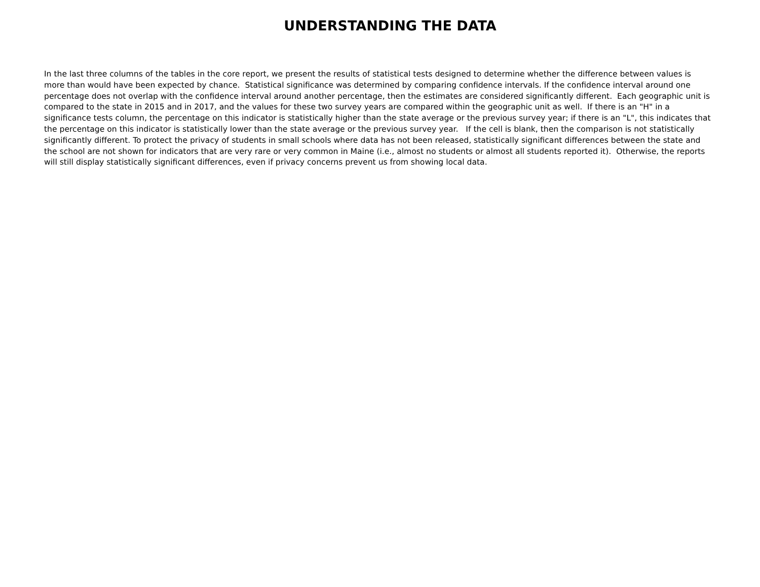UNDERSTANDING THE DATA
In the last three columns of the tables in the core report, we present the results of statistical tests designed to determine whether the difference between values is more than would have been expected by chance. Statistical significance was determined by comparing confidence intervals. If the confidence interval around one percentage does not overlap with the confidence interval around another percentage, then the estimates are considered significantly different. Each geographic unit is compared to the state in 2015 and in 2017, and the values for these two survey years are compared within the geographic unit as well. If there is an "H" in a significance tests column, the percentage on this indicator is statistically higher than the state average or the previous survey year; if there is an "L", this indicates that the percentage on this indicator is statistically lower than the state average or the previous survey year. If the cell is blank, then the comparison is not statistically significantly different. To protect the privacy of students in small schools where data has not been released, statistically significant differences between the state and the school are not shown for indicators that are very rare or very common in Maine (i.e., almost no students or almost all students reported it). Otherwise, the reports will still display statistically significant differences, even if privacy concerns prevent us from showing local data.